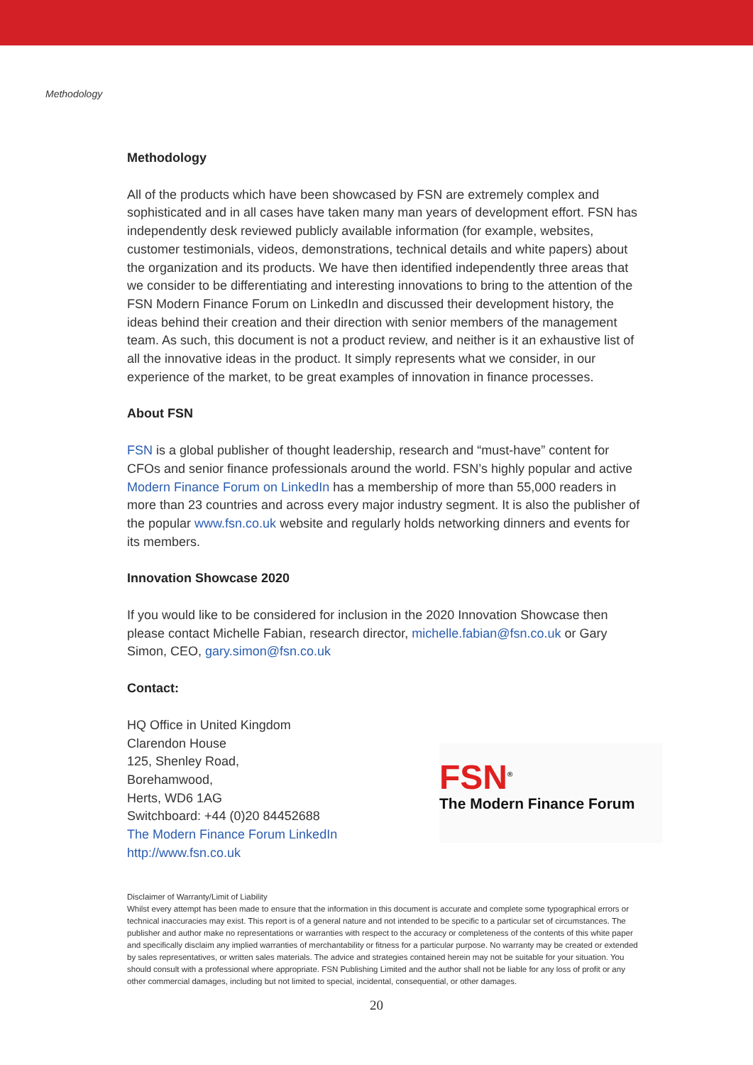Methodology
Methodology
All of the products which have been showcased by FSN are extremely complex and sophisticated and in all cases have taken many man years of development effort. FSN has independently desk reviewed publicly available information (for example, websites, customer testimonials, videos, demonstrations, technical details and white papers) about the organization and its products. We have then identified independently three areas that we consider to be differentiating and interesting innovations to bring to the attention of the FSN Modern Finance Forum on LinkedIn and discussed their development history, the ideas behind their creation and their direction with senior members of the management team. As such, this document is not a product review, and neither is it an exhaustive list of all the innovative ideas in the product. It simply represents what we consider, in our experience of the market, to be great examples of innovation in finance processes.
About FSN
FSN is a global publisher of thought leadership, research and “must-have” content for CFOs and senior finance professionals around the world. FSN’s highly popular and active Modern Finance Forum on LinkedIn has a membership of more than 55,000 readers in more than 23 countries and across every major industry segment. It is also the publisher of the popular www.fsn.co.uk website and regularly holds networking dinners and events for its members.
Innovation Showcase 2020
If you would like to be considered for inclusion in the 2020 Innovation Showcase then please contact Michelle Fabian, research director, michelle.fabian@fsn.co.uk or Gary Simon, CEO, gary.simon@fsn.co.uk
Contact:
HQ Office in United Kingdom
Clarendon House
125, Shenley Road,
Borehamwood,
Herts, WD6 1AG
Switchboard: +44 (0)20 84452688
The Modern Finance Forum LinkedIn
http://www.fsn.co.uk
FSN<sup>®</sup>
The Modern Finance Forum
Disclaimer of Warranty/Limit of Liability
Whilst every attempt has been made to ensure that the information in this document is accurate and complete some typographical errors or technical inaccuracies may exist. This report is of a general nature and not intended to be specific to a particular set of circumstances. The publisher and author make no representations or warranties with respect to the accuracy or completeness of the contents of this white paper and specifically disclaim any implied warranties of merchantability or fitness for a particular purpose. No warranty may be created or extended by sales representatives, or written sales materials. The advice and strategies contained herein may not be suitable for your situation. You should consult with a professional where appropriate. FSN Publishing Limited and the author shall not be liable for any loss of profit or any other commercial damages, including but not limited to special, incidental, consequential, or other damages.
20